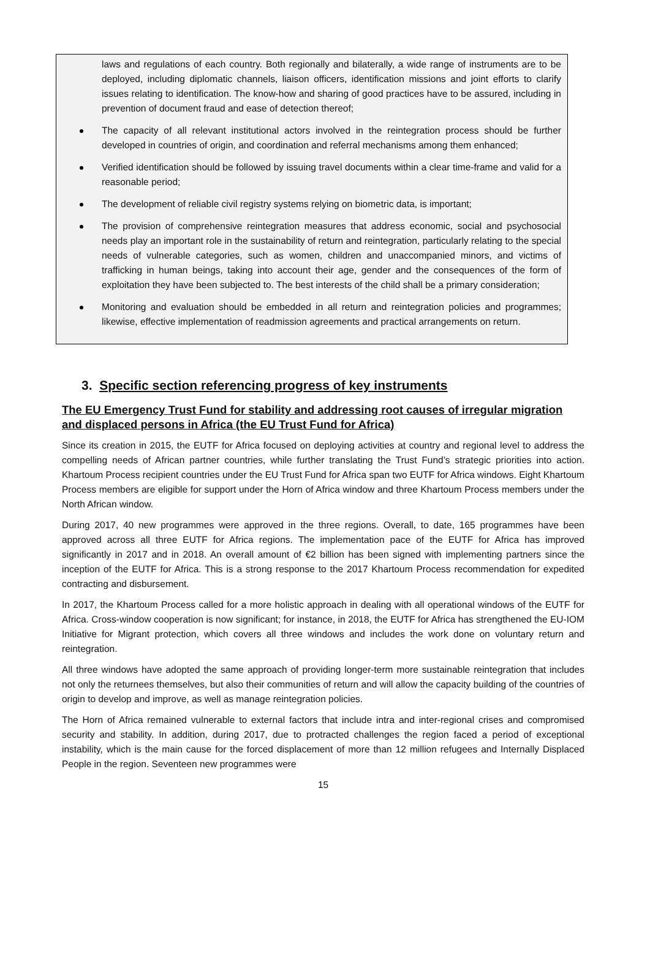laws and regulations of each country. Both regionally and bilaterally, a wide range of instruments are to be deployed, including diplomatic channels, liaison officers, identification missions and joint efforts to clarify issues relating to identification. The know-how and sharing of good practices have to be assured, including in prevention of document fraud and ease of detection thereof;
The capacity of all relevant institutional actors involved in the reintegration process should be further developed in countries of origin, and coordination and referral mechanisms among them enhanced;
Verified identification should be followed by issuing travel documents within a clear time-frame and valid for a reasonable period;
The development of reliable civil registry systems relying on biometric data, is important;
The provision of comprehensive reintegration measures that address economic, social and psychosocial needs play an important role in the sustainability of return and reintegration, particularly relating to the special needs of vulnerable categories, such as women, children and unaccompanied minors, and victims of trafficking in human beings, taking into account their age, gender and the consequences of the form of exploitation they have been subjected to. The best interests of the child shall be a primary consideration;
Monitoring and evaluation should be embedded in all return and reintegration policies and programmes; likewise, effective implementation of readmission agreements and practical arrangements on return.
3. Specific section referencing progress of key instruments
The EU Emergency Trust Fund for stability and addressing root causes of irregular migration and displaced persons in Africa (the EU Trust Fund for Africa)
Since its creation in 2015, the EUTF for Africa focused on deploying activities at country and regional level to address the compelling needs of African partner countries, while further translating the Trust Fund’s strategic priorities into action. Khartoum Process recipient countries under the EU Trust Fund for Africa span two EUTF for Africa windows. Eight Khartoum Process members are eligible for support under the Horn of Africa window and three Khartoum Process members under the North African window.
During 2017, 40 new programmes were approved in the three regions. Overall, to date, 165 programmes have been approved across all three EUTF for Africa regions. The implementation pace of the EUTF for Africa has improved significantly in 2017 and in 2018. An overall amount of €2 billion has been signed with implementing partners since the inception of the EUTF for Africa. This is a strong response to the 2017 Khartoum Process recommendation for expedited contracting and disbursement.
In 2017, the Khartoum Process called for a more holistic approach in dealing with all operational windows of the EUTF for Africa. Cross-window cooperation is now significant; for instance, in 2018, the EUTF for Africa has strengthened the EU-IOM Initiative for Migrant protection, which covers all three windows and includes the work done on voluntary return and reintegration.
All three windows have adopted the same approach of providing longer-term more sustainable reintegration that includes not only the returnees themselves, but also their communities of return and will allow the capacity building of the countries of origin to develop and improve, as well as manage reintegration policies.
The Horn of Africa remained vulnerable to external factors that include intra and inter-regional crises and compromised security and stability. In addition, during 2017, due to protracted challenges the region faced a period of exceptional instability, which is the main cause for the forced displacement of more than 12 million refugees and Internally Displaced People in the region. Seventeen new programmes were
15